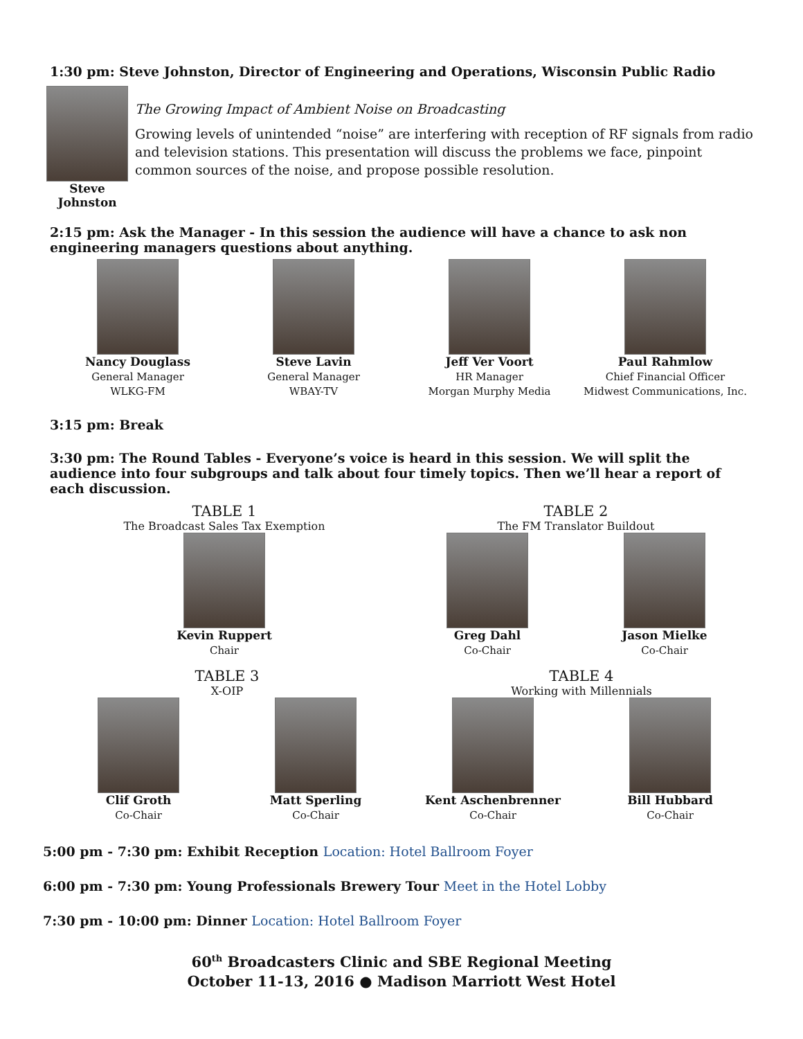1:30 pm: Steve Johnston, Director of Engineering and Operations, Wisconsin Public Radio
Steve Johnston
The Growing Impact of Ambient Noise on Broadcasting
Growing levels of unintended “noise” are interfering with reception of RF signals from radio and television stations. This presentation will discuss the problems we face, pinpoint common sources of the noise, and propose possible resolution.
2:15 pm: Ask the Manager - In this session the audience will have a chance to ask non engineering managers questions about anything.
Nancy Douglass
General Manager
WLKG-FM
Steve Lavin
General Manager
WBAY-TV
Jeff Ver Voort
HR Manager
Morgan Murphy Media
Paul Rahmlow
Chief Financial Officer
Midwest Communications, Inc.
3:15 pm: Break
3:30 pm: The Round Tables - Everyone’s voice is heard in this session. We will split the audience into four subgroups and talk about four timely topics. Then we’ll hear a report of each discussion.
TABLE 1
The Broadcast Sales Tax Exemption
Kevin Ruppert
Chair
TABLE 2
The FM Translator Buildout
Greg Dahl
Co-Chair
Jason Mielke
Co-Chair
TABLE 3
X-OIP
Clif Groth
Co-Chair
Matt Sperling
Co-Chair
TABLE 4
Working with Millennials
Kent Aschenbrenner
Co-Chair
Bill Hubbard
Co-Chair
5:00 pm - 7:30 pm: Exhibit Reception Location: Hotel Ballroom Foyer
6:00 pm - 7:30 pm: Young Professionals Brewery Tour Meet in the Hotel Lobby
7:30 pm - 10:00 pm: Dinner Location: Hotel Ballroom Foyer
60<sup>th</sup> Broadcasters Clinic and SBE Regional Meeting
October 11-13, 2016 ● Madison Marriott West Hotel